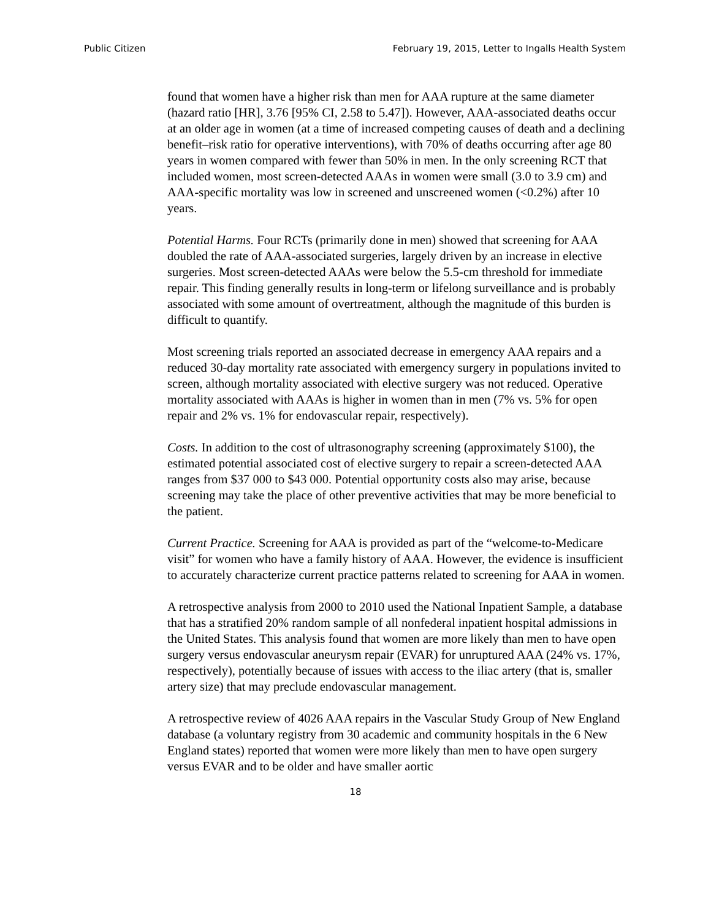Public Citizen February 19, 2015, Letter to Ingalls Health System
found that women have a higher risk than men for AAA rupture at the same diameter (hazard ratio [HR], 3.76 [95% CI, 2.58 to 5.47]). However, AAA-associated deaths occur at an older age in women (at a time of increased competing causes of death and a declining benefit–risk ratio for operative interventions), with 70% of deaths occurring after age 80 years in women compared with fewer than 50% in men. In the only screening RCT that included women, most screen-detected AAAs in women were small (3.0 to 3.9 cm) and AAA-specific mortality was low in screened and unscreened women (<0.2%) after 10 years.
Potential Harms. Four RCTs (primarily done in men) showed that screening for AAA doubled the rate of AAA-associated surgeries, largely driven by an increase in elective surgeries. Most screen-detected AAAs were below the 5.5-cm threshold for immediate repair. This finding generally results in long-term or lifelong surveillance and is probably associated with some amount of overtreatment, although the magnitude of this burden is difficult to quantify.
Most screening trials reported an associated decrease in emergency AAA repairs and a reduced 30-day mortality rate associated with emergency surgery in populations invited to screen, although mortality associated with elective surgery was not reduced. Operative mortality associated with AAAs is higher in women than in men (7% vs. 5% for open repair and 2% vs. 1% for endovascular repair, respectively).
Costs. In addition to the cost of ultrasonography screening (approximately $100), the estimated potential associated cost of elective surgery to repair a screen-detected AAA ranges from $37 000 to $43 000. Potential opportunity costs also may arise, because screening may take the place of other preventive activities that may be more beneficial to the patient.
Current Practice. Screening for AAA is provided as part of the “welcome-to-Medicare visit” for women who have a family history of AAA. However, the evidence is insufficient to accurately characterize current practice patterns related to screening for AAA in women.
A retrospective analysis from 2000 to 2010 used the National Inpatient Sample, a database that has a stratified 20% random sample of all nonfederal inpatient hospital admissions in the United States. This analysis found that women are more likely than men to have open surgery versus endovascular aneurysm repair (EVAR) for unruptured AAA (24% vs. 17%, respectively), potentially because of issues with access to the iliac artery (that is, smaller artery size) that may preclude endovascular management.
A retrospective review of 4026 AAA repairs in the Vascular Study Group of New England database (a voluntary registry from 30 academic and community hospitals in the 6 New England states) reported that women were more likely than men to have open surgery versus EVAR and to be older and have smaller aortic
18